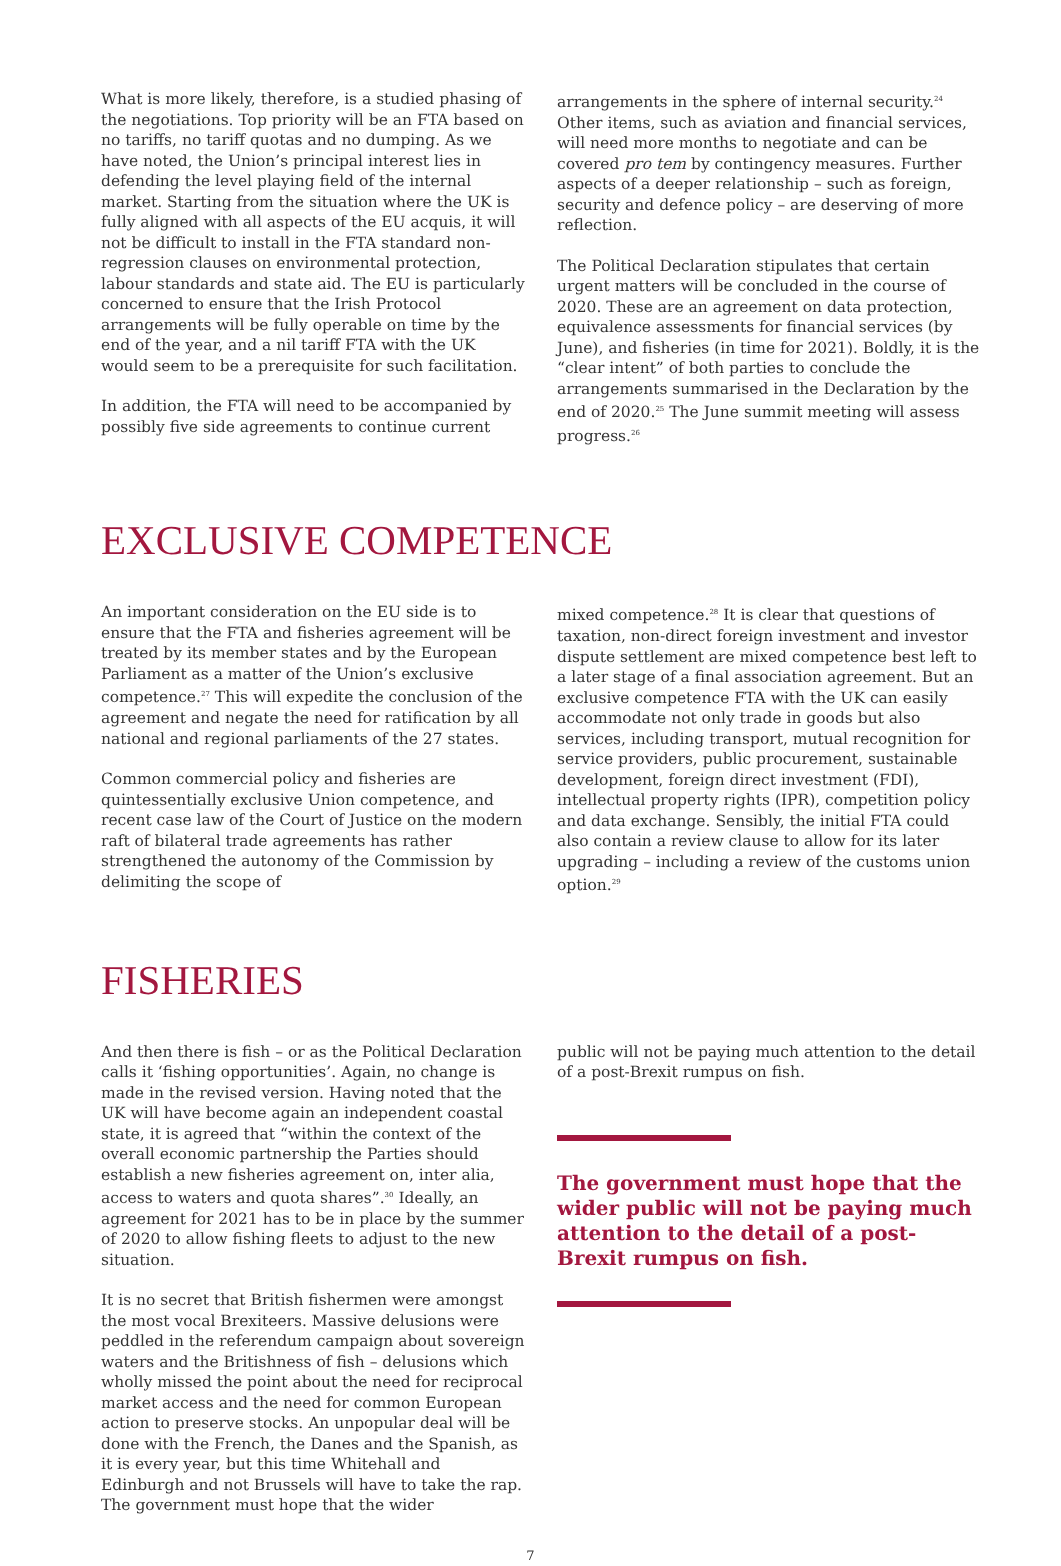What is more likely, therefore, is a studied phasing of the negotiations. Top priority will be an FTA based on no tariffs, no tariff quotas and no dumping. As we have noted, the Union’s principal interest lies in defending the level playing field of the internal market. Starting from the situation where the UK is fully aligned with all aspects of the EU acquis, it will not be difficult to install in the FTA standard non-regression clauses on environmental protection, labour standards and state aid. The EU is particularly concerned to ensure that the Irish Protocol arrangements will be fully operable on time by the end of the year, and a nil tariff FTA with the UK would seem to be a prerequisite for such facilitation.
In addition, the FTA will need to be accompanied by possibly five side agreements to continue current
arrangements in the sphere of internal security.<sup>24</sup> Other items, such as aviation and financial services, will need more months to negotiate and can be covered pro tem by contingency measures. Further aspects of a deeper relationship – such as foreign, security and defence policy – are deserving of more reflection.
The Political Declaration stipulates that certain urgent matters will be concluded in the course of 2020. These are an agreement on data protection, equivalence assessments for financial services (by June), and fisheries (in time for 2021). Boldly, it is the “clear intent” of both parties to conclude the arrangements summarised in the Declaration by the end of 2020.<sup>25</sup> The June summit meeting will assess progress.<sup>26</sup>
EXCLUSIVE COMPETENCE
An important consideration on the EU side is to ensure that the FTA and fisheries agreement will be treated by its member states and by the European Parliament as a matter of the Union’s exclusive competence.<sup>27</sup> This will expedite the conclusion of the agreement and negate the need for ratification by all national and regional parliaments of the 27 states.
Common commercial policy and fisheries are quintessentially exclusive Union competence, and recent case law of the Court of Justice on the modern raft of bilateral trade agreements has rather strengthened the autonomy of the Commission by delimiting the scope of
mixed competence.<sup>28</sup> It is clear that questions of taxation, non-direct foreign investment and investor dispute settlement are mixed competence best left to a later stage of a final association agreement. But an exclusive competence FTA with the UK can easily accommodate not only trade in goods but also services, including transport, mutual recognition for service providers, public procurement, sustainable development, foreign direct investment (FDI), intellectual property rights (IPR), competition policy and data exchange. Sensibly, the initial FTA could also contain a review clause to allow for its later upgrading – including a review of the customs union option.<sup>29</sup>
FISHERIES
And then there is fish – or as the Political Declaration calls it ‘fishing opportunities’. Again, no change is made in the revised version. Having noted that the UK will have become again an independent coastal state, it is agreed that “within the context of the overall economic partnership the Parties should establish a new fisheries agreement on, inter alia, access to waters and quota shares”.<sup>30</sup> Ideally, an agreement for 2021 has to be in place by the summer of 2020 to allow fishing fleets to adjust to the new situation.
It is no secret that British fishermen were amongst the most vocal Brexiteers. Massive delusions were peddled in the referendum campaign about sovereign waters and the Britishness of fish – delusions which wholly missed the point about the need for reciprocal market access and the need for common European action to preserve stocks. An unpopular deal will be done with the French, the Danes and the Spanish, as it is every year, but this time Whitehall and Edinburgh and not Brussels will have to take the rap. The government must hope that the wider
public will not be paying much attention to the detail of a post-Brexit rumpus on fish.
The government must hope that the wider public will not be paying much attention to the detail of a post-Brexit rumpus on fish.
7